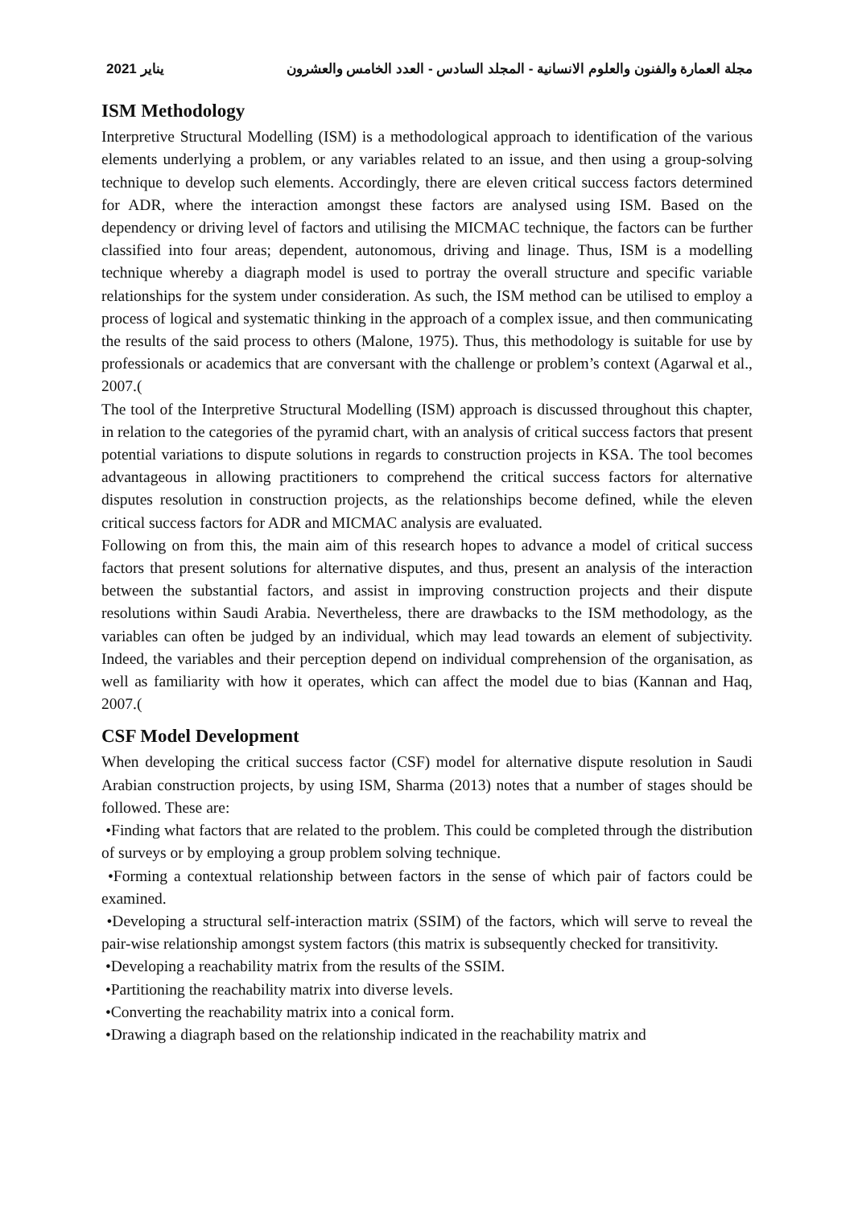2021 يناير مجلة العمارة والفنون والعلوم الانسانية - المجلد السادس - العدد الخامس والعشرون
ISM Methodology
Interpretive Structural Modelling (ISM) is a methodological approach to identification of the various elements underlying a problem, or any variables related to an issue, and then using a group-solving technique to develop such elements. Accordingly, there are eleven critical success factors determined for ADR, where the interaction amongst these factors are analysed using ISM. Based on the dependency or driving level of factors and utilising the MICMAC technique, the factors can be further classified into four areas; dependent, autonomous, driving and linage. Thus, ISM is a modelling technique whereby a diagraph model is used to portray the overall structure and specific variable relationships for the system under consideration. As such, the ISM method can be utilised to employ a process of logical and systematic thinking in the approach of a complex issue, and then communicating the results of the said process to others (Malone, 1975). Thus, this methodology is suitable for use by professionals or academics that are conversant with the challenge or problem’s context (Agarwal et al., 2007.(
The tool of the Interpretive Structural Modelling (ISM) approach is discussed throughout this chapter, in relation to the categories of the pyramid chart, with an analysis of critical success factors that present potential variations to dispute solutions in regards to construction projects in KSA. The tool becomes advantageous in allowing practitioners to comprehend the critical success factors for alternative disputes resolution in construction projects, as the relationships become defined, while the eleven critical success factors for ADR and MICMAC analysis are evaluated.
Following on from this, the main aim of this research hopes to advance a model of critical success factors that present solutions for alternative disputes, and thus, present an analysis of the interaction between the substantial factors, and assist in improving construction projects and their dispute resolutions within Saudi Arabia. Nevertheless, there are drawbacks to the ISM methodology, as the variables can often be judged by an individual, which may lead towards an element of subjectivity. Indeed, the variables and their perception depend on individual comprehension of the organisation, as well as familiarity with how it operates, which can affect the model due to bias (Kannan and Haq, 2007.(
CSF Model Development
When developing the critical success factor (CSF) model for alternative dispute resolution in Saudi Arabian construction projects, by using ISM, Sharma (2013) notes that a number of stages should be followed. These are:
•Finding what factors that are related to the problem. This could be completed through the distribution of surveys or by employing a group problem solving technique.
•Forming a contextual relationship between factors in the sense of which pair of factors could be examined.
•Developing a structural self-interaction matrix (SSIM) of the factors, which will serve to reveal the pair-wise relationship amongst system factors (this matrix is subsequently checked for transitivity.
•Developing a reachability matrix from the results of the SSIM.
•Partitioning the reachability matrix into diverse levels.
•Converting the reachability matrix into a conical form.
•Drawing a diagraph based on the relationship indicated in the reachability matrix and